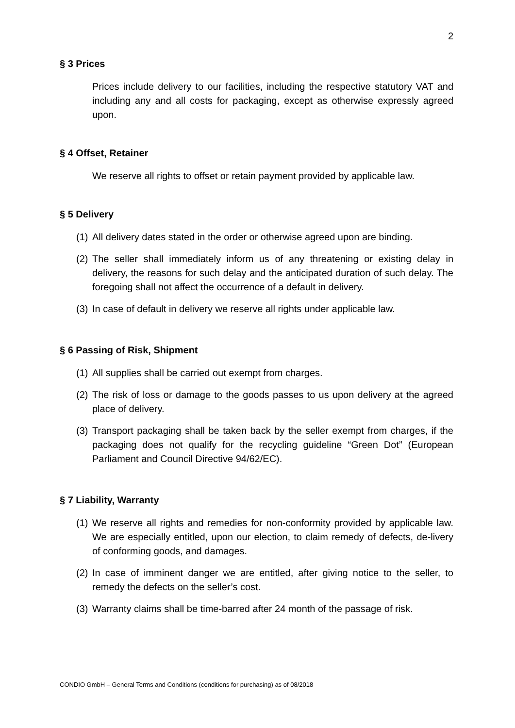2
§ 3 Prices
Prices include delivery to our facilities, including the respective statutory VAT and including any and all costs for packaging, except as otherwise expressly agreed upon.
§ 4 Offset, Retainer
We reserve all rights to offset or retain payment provided by applicable law.
§ 5 Delivery
(1) All delivery dates stated in the order or otherwise agreed upon are binding.
(2) The seller shall immediately inform us of any threatening or existing delay in delivery, the reasons for such delay and the anticipated duration of such delay. The foregoing shall not affect the occurrence of a default in delivery.
(3) In case of default in delivery we reserve all rights under applicable law.
§ 6 Passing of Risk, Shipment
(1) All supplies shall be carried out exempt from charges.
(2) The risk of loss or damage to the goods passes to us upon delivery at the agreed place of delivery.
(3) Transport packaging shall be taken back by the seller exempt from charges, if the packaging does not qualify for the recycling guideline “Green Dot” (European Parliament and Council Directive 94/62/EC).
§ 7 Liability, Warranty
(1) We reserve all rights and remedies for non-conformity provided by applicable law. We are especially entitled, upon our election, to claim remedy of defects, de-livery of conforming goods, and damages.
(2) In case of imminent danger we are entitled, after giving notice to the seller, to remedy the defects on the seller’s cost.
(3) Warranty claims shall be time-barred after 24 month of the passage of risk.
CONDIO GmbH – General Terms and Conditions (conditions for purchasing) as of 08/2018